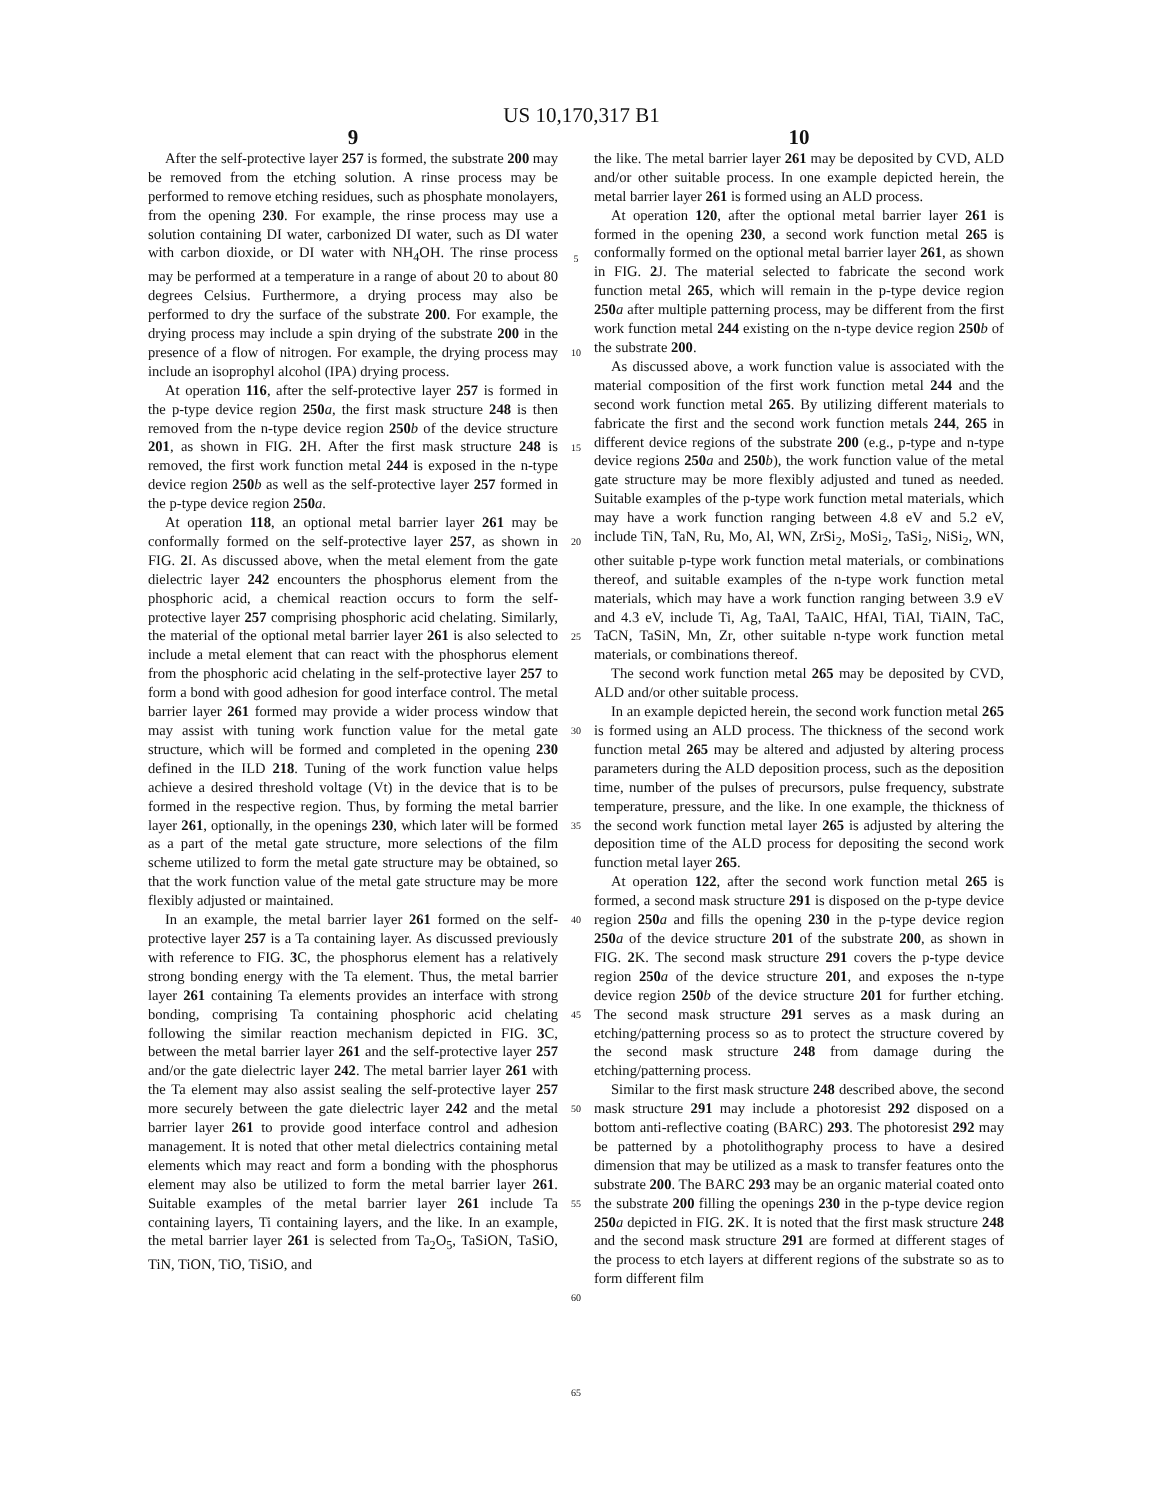US 10,170,317 B1
9
After the self-protective layer 257 is formed, the substrate 200 may be removed from the etching solution. A rinse process may be performed to remove etching residues, such as phosphate monolayers, from the opening 230. For example, the rinse process may use a solution containing DI water, carbonized DI water, such as DI water with carbon dioxide, or DI water with NH<sub>4</sub>OH. The rinse process may be performed at a temperature in a range of about 20 to about 80 degrees Celsius. Furthermore, a drying process may also be performed to dry the surface of the substrate 200. For example, the drying process may include a spin drying of the substrate 200 in the presence of a flow of nitrogen. For example, the drying process may include an isoprophyl alcohol (IPA) drying process.
At operation 116, after the self-protective layer 257 is formed in the p-type device region 250 a, the first mask structure 248 is then removed from the n-type device region 250 b of the device structure 201, as shown in FIG. 2 H. After the first mask structure 248 is removed, the first work function metal 244 is exposed in the n-type device region 250 b as well as the self-protective layer 257 formed in the p-type device region 250 a.
At operation 118, an optional metal barrier layer 261 may be conformally formed on the self-protective layer 257, as shown in FIG. 2 I. As discussed above, when the metal element from the gate dielectric layer 242 encounters the phosphorus element from the phosphoric acid, a chemical reaction occurs to form the self-protective layer 257 comprising phosphoric acid chelating. Similarly, the material of the optional metal barrier layer 261 is also selected to include a metal element that can react with the phosphorus element from the phosphoric acid chelating in the self-protective layer 257 to form a bond with good adhesion for good interface control. The metal barrier layer 261 formed may provide a wider process window that may assist with tuning work function value for the metal gate structure, which will be formed and completed in the opening 230 defined in the ILD 218. Tuning of the work function value helps achieve a desired threshold voltage (Vt) in the device that is to be formed in the respective region. Thus, by forming the metal barrier layer 261, optionally, in the openings 230, which later will be formed as a part of the metal gate structure, more selections of the film scheme utilized to form the metal gate structure may be obtained, so that the work function value of the metal gate structure may be more flexibly adjusted or maintained.
In an example, the metal barrier layer 261 formed on the self-protective layer 257 is a Ta containing layer. As discussed previously with reference to FIG. 3 C, the phosphorus element has a relatively strong bonding energy with the Ta element. Thus, the metal barrier layer 261 containing Ta elements provides an interface with strong bonding, comprising Ta containing phosphoric acid chelating following the similar reaction mechanism depicted in FIG. 3 C, between the metal barrier layer 261 and the self-protective layer 257 and/or the gate dielectric layer 242. The metal barrier layer 261 with the Ta element may also assist sealing the self-protective layer 257 more securely between the gate dielectric layer 242 and the metal barrier layer 261 to provide good interface control and adhesion management. It is noted that other metal dielectrics containing metal elements which may react and form a bonding with the phosphorus element may also be utilized to form the metal barrier layer 261. Suitable examples of the metal barrier layer 261 include Ta containing layers, Ti containing layers, and the like. In an example, the metal barrier layer 261 is selected from Ta<sub>2</sub>O<sub>5</sub>, TaSiON, TaSiO, TiN, TiON, TiO, TiSiO, and
5
10
15
20
25
30
35
40
45
50
55
60
65
10
the like. The metal barrier layer 261 may be deposited by CVD, ALD and/or other suitable process. In one example depicted herein, the metal barrier layer 261 is formed using an ALD process.
At operation 120, after the optional metal barrier layer 261 is formed in the opening 230, a second work function metal 265 is conformally formed on the optional metal barrier layer 261, as shown in FIG. 2 J. The material selected to fabricate the second work function metal 265, which will remain in the p-type device region 250 a after multiple patterning process, may be different from the first work function metal 244 existing on the n-type device region 250 b of the substrate 200.
As discussed above, a work function value is associated with the material composition of the first work function metal 244 and the second work function metal 265. By utilizing different materials to fabricate the first and the second work function metals 244, 265 in different device regions of the substrate 200 (e.g., p-type and n-type device regions 250 a and 250 b), the work function value of the metal gate structure may be more flexibly adjusted and tuned as needed. Suitable examples of the p-type work function metal materials, which may have a work function ranging between 4.8 eV and 5.2 eV, include TiN, TaN, Ru, Mo, Al, WN, ZrSi<sub>2</sub>, MoSi<sub>2</sub>, TaSi<sub>2</sub>, NiSi<sub>2</sub>, WN, other suitable p-type work function metal materials, or combinations thereof, and suitable examples of the n-type work function metal materials, which may have a work function ranging between 3.9 eV and 4.3 eV, include Ti, Ag, TaAl, TaAlC, HfAl, TiAl, TiAlN, TaC, TaCN, TaSiN, Mn, Zr, other suitable n-type work function metal materials, or combinations thereof.
The second work function metal 265 may be deposited by CVD, ALD and/or other suitable process.
In an example depicted herein, the second work function metal 265 is formed using an ALD process. The thickness of the second work function metal 265 may be altered and adjusted by altering process parameters during the ALD deposition process, such as the deposition time, number of the pulses of precursors, pulse frequency, substrate temperature, pressure, and the like. In one example, the thickness of the second work function metal layer 265 is adjusted by altering the deposition time of the ALD process for depositing the second work function metal layer 265.
At operation 122, after the second work function metal 265 is formed, a second mask structure 291 is disposed on the p-type device region 250 a and fills the opening 230 in the p-type device region 250 a of the device structure 201 of the substrate 200, as shown in FIG. 2 K. The second mask structure 291 covers the p-type device region 250 a of the device structure 201, and exposes the n-type device region 250 b of the device structure 201 for further etching. The second mask structure 291 serves as a mask during an etching/patterning process so as to protect the structure covered by the second mask structure 248 from damage during the etching/patterning process.
Similar to the first mask structure 248 described above, the second mask structure 291 may include a photoresist 292 disposed on a bottom anti-reflective coating (BARC) 293. The photoresist 292 may be patterned by a photolithography process to have a desired dimension that may be utilized as a mask to transfer features onto the substrate 200. The BARC 293 may be an organic material coated onto the substrate 200 filling the openings 230 in the p-type device region 250 a depicted in FIG. 2 K. It is noted that the first mask structure 248 and the second mask structure 291 are formed at different stages of the process to etch layers at different regions of the substrate so as to form different film